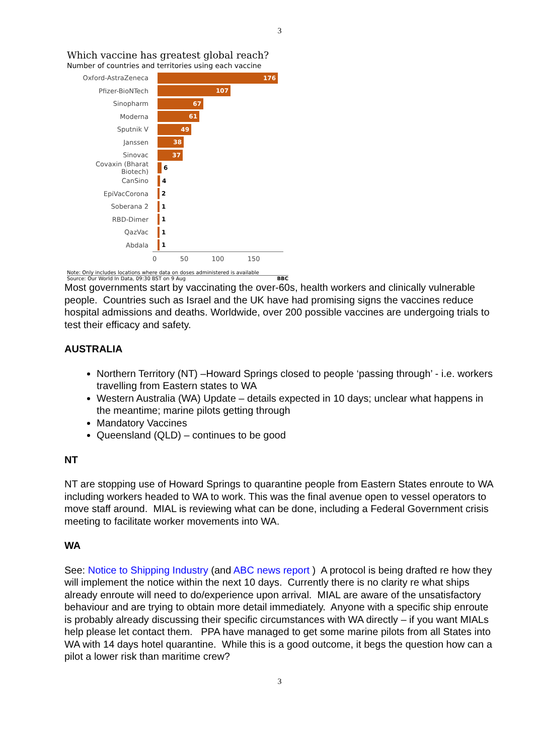3
Which vaccine has greatest global reach?
Number of countries and territories using each vaccine
Oxford-AstraZeneca
176
Pfizer-BioNTech
107
Sinopharm
67
Moderna
61
Sputnik V
49
Janssen
38
Sinovac
37
Covaxin (Bharat Biotech)
6
CanSino 4
EpiVacCorona 2
Soberana 2 1
RBD-Dimer 1
QazVac 1
Abdala 1
0 50 100 150
Note: Only includes locations where data on doses administered is available
Source: Our World In Data, 09:30 BST on 9 Aug BBC
Most governments start by vaccinating the over-60s, health workers and clinically vulnerable people. Countries such as Israel and the UK have had promising signs the vaccines reduce hospital admissions and deaths. Worldwide, over 200 possible vaccines are undergoing trials to test their efficacy and safety.
AUSTRALIA
Northern Territory (NT) –Howard Springs closed to people ‘passing through’ - i.e. workers travelling from Eastern states to WA
Western Australia (WA) Update – details expected in 10 days; unclear what happens in the meantime; marine pilots getting through
Mandatory Vaccines
Queensland (QLD) – continues to be good
NT
NT are stopping use of Howard Springs to quarantine people from Eastern States enroute to WA including workers headed to WA to work. This was the final avenue open to vessel operators to move staff around. MIAL is reviewing what can be done, including a Federal Government crisis meeting to facilitate worker movements into WA.
WA
See: Notice to Shipping Industry (and ABC news report ) A protocol is being drafted re how they will implement the notice within the next 10 days. Currently there is no clarity re what ships already enroute will need to do/experience upon arrival. MIAL are aware of the unsatisfactory behaviour and are trying to obtain more detail immediately. Anyone with a specific ship enroute is probably already discussing their specific circumstances with WA directly – if you want MIALs help please let contact them. PPA have managed to get some marine pilots from all States into WA with 14 days hotel quarantine. While this is a good outcome, it begs the question how can a pilot a lower risk than maritime crew?
3